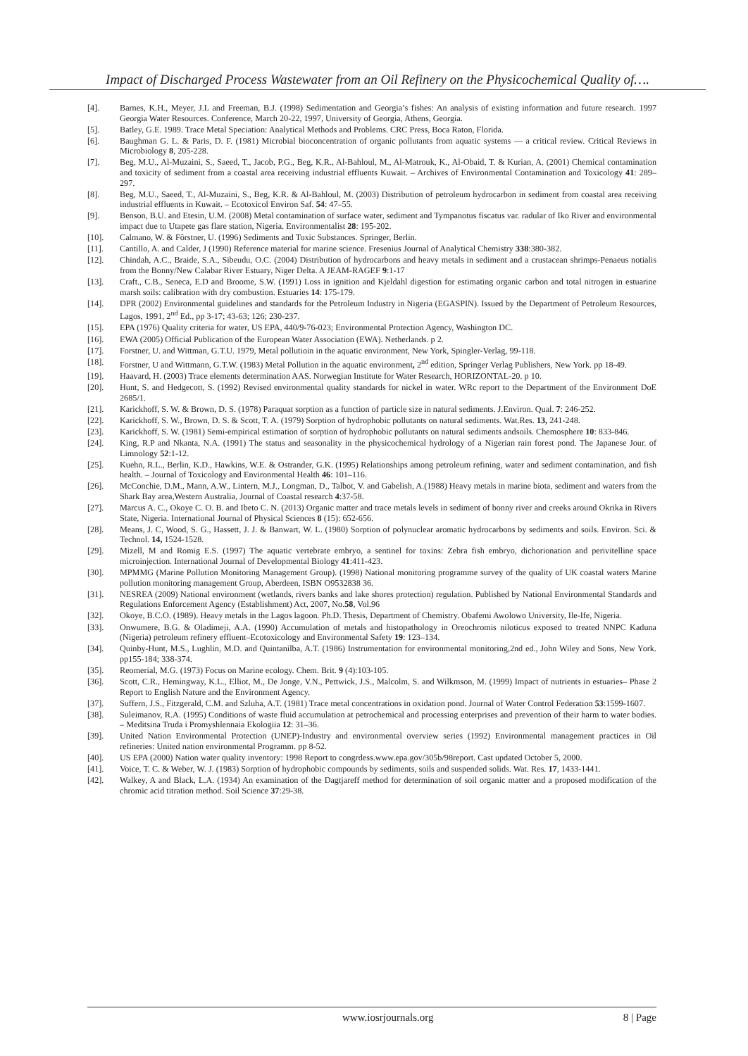Impact of Discharged Process Wastewater from an Oil Refinery on the Physicochemical Quality of….
[4]. Barnes, K.H., Meyer, J.L and Freeman, B.J. (1998) Sedimentation and Georgia’s fishes: An analysis of existing information and future research. 1997 Georgia Water Resources. Conference, March 20-22, 1997, University of Georgia, Athens, Georgia.
[5]. Batley, G.E. 1989. Trace Metal Speciation: Analytical Methods and Problems. CRC Press, Boca Raton, Florida.
[6]. Baughman G. L. & Paris, D. F. (1981) Microbial bioconcentration of organic pollutants from aquatic systems — a critical review. Critical Reviews in Microbiology 8, 205-228.
[7]. Beg, M.U., Al-Muzaini, S., Saeed, T., Jacob, P.G., Beg, K.R., Al-Bahloul, M., Al-Matrouk, K., Al-Obaid, T. & Kurian, A. (2001) Chemical contamination and toxicity of sediment from a coastal area receiving industrial effluents Kuwait. – Archives of Environmental Contamination and Toxicology 41: 289–297.
[8]. Beg, M.U., Saeed, T., Al-Muzaini, S., Beg, K.R. & Al-Bahloul, M. (2003) Distribution of petroleum hydrocarbon in sediment from coastal area receiving industrial effluents in Kuwait. – Ecotoxicol Environ Saf. 54: 47–55.
[9]. Benson, B.U. and Etesin, U.M. (2008) Metal contamination of surface water, sediment and Tympanotus fiscatus var. radular of Iko River and environmental impact due to Utapete gas flare station, Nigeria. Environmentalist 28: 195-202.
[10]. Calmano, W. & Fôrstner, U. (1996) Sediments and Toxic Substances. Springer, Berlin.
[11]. Cantillo, A. and Calder, J (1990) Reference material for marine science. Fresenius Journal of Analytical Chemistry 338:380-382.
[12]. Chindah, A.C., Braide, S.A., Sibeudu, O.C. (2004) Distribution of hydrocarbons and heavy metals in sediment and a crustacean shrimps-Penaeus notialis from the Bonny/New Calabar River Estuary, Niger Delta. A JEAM-RAGEF 9:1-17
[13]. Craft., C.B., Seneca, E.D and Broome, S.W. (1991) Loss in ignition and Kjeldahl digestion for estimating organic carbon and total nitrogen in estuarine marsh soils: calibration with dry combustion. Estuaries 14: 175-179.
[14]. DPR (2002) Environmental guidelines and standards for the Petroleum Industry in Nigeria (EGASPIN). Issued by the Department of Petroleum Resources, Lagos, 1991, 2<sup>nd</sup> Ed., pp 3-17; 43-63; 126; 230-237.
[15]. EPA (1976) Quality criteria for water, US EPA, 440/9-76-023; Environmental Protection Agency, Washington DC.
[16]. EWA (2005) Official Publication of the European Water Association (EWA). Netherlands. p 2.
[17]. Forstner, U. and Wittman, G.T.U. 1979, Metal pollutioin in the aquatic environment, New York, Spingler-Verlag, 99-118.
[18]. Forstner, U and Wittmann, G.T.W. (1983) Metal Pollution in the aquatic environment, 2<sup>nd</sup> edition, Springer Verlag Publishers, New York. pp 18-49.
[19]. Haavard, H. (2003) Trace elements determination AAS. Norwegian Institute for Water Research, HORIZONTAL-20. p 10.
[20]. Hunt, S. and Hedgecott, S. (1992) Revised environmental quality standards for nickel in water. WRc report to the Department of the Environment DoE 2685/1.
[21]. Karickhoff, S. W. & Brown, D. S. (1978) Paraquat sorption as a function of particle size in natural sediments. J.Environ. Qual. 7: 246-252.
[22]. Karickhoff, S. W., Brown, D. S. & Scott, T. A. (1979) Sorption of hydrophobic pollutants on natural sediments. Wat.Res. 13, 241-248.
[23]. Karickhoff, S. W. (1981) Semi-empirical estimation of sorption of hydrophobic pollutants on natural sediments andsoils. Chemosphere 10: 833-846.
[24]. King, R.P and Nkanta, N.A. (1991) The status and seasonality in the physicochemical hydrology of a Nigerian rain forest pond. The Japanese Jour. of Limnology 52:1-12.
[25]. Kuehn, R.L., Berlin, K.D., Hawkins, W.E. & Ostrander, G.K. (1995) Relationships among petroleum refining, water and sediment contamination, and fish health. – Journal of Toxicology and Environmental Health 46: 101–116.
[26]. McConchie, D.M., Mann, A.W., Lintern, M.J., Longman, D., Talbot, V. and Gabelish, A.(1988) Heavy metals in marine biota, sediment and waters from the Shark Bay area,Western Australia, Journal of Coastal research 4:37-58.
[27]. Marcus A. C., Okoye C. O. B. and Ibeto C. N. (2013) Organic matter and trace metals levels in sediment of bonny river and creeks around Okrika in Rivers State, Nigeria. International Journal of Physical Sciences 8 (15): 652-656.
[28]. Means, J. C, Wood, S. G., Hassett, J. J. & Banwart, W. L. (1980) Sorption of polynuclear aromatic hydrocarbons by sediments and soils. Environ. Sci. & Technol. 14, 1524-1528.
[29]. Mizell, M and Romig E.S. (1997) The aquatic vertebrate embryo, a sentinel for toxins: Zebra fish embryo, dichorionation and perivitelline space microinjection. International Journal of Developmental Biology 41:411-423.
[30]. MPMMG (Marine Pollution Monitoring Management Group). (1998) National monitoring programme survey of the quality of UK coastal waters Marine pollution monitoring management Group, Aberdeen, ISBN O9532838 36.
[31]. NESREA (2009) National environment (wetlands, rivers banks and lake shores protection) regulation. Published by National Environmental Standards and Regulations Enforcement Agency (Establishment) Act, 2007, No.58, Vol.96
[32]. Okoye, B.C.O. (1989). Heavy metals in the Lagos lagoon. Ph.D. Thesis, Department of Chemistry. Obafemi Awolowo University, Ile-Ife, Nigeria.
[33]. Onwumere, B.G. & Oladimeji, A.A. (1990) Accumulation of metals and histopathology in Oreochromis niloticus exposed to treated NNPC Kaduna (Nigeria) petroleum refinery effluent–Ecotoxicology and Environmental Safety 19: 123–134.
[34]. Quinby-Hunt, M.S., Lughlin, M.D. and Quintanilba, A.T. (1986) Instrumentation for environmental monitoring,2nd ed., John Wiley and Sons, New York. pp155-184; 338-374.
[35]. Reomerial, M.G. (1973) Focus on Marine ecology. Chem. Brit. 9 (4):103-105.
[36]. Scott, C.R., Hemingway, K.L., Elliot, M., De Jonge, V.N., Pettwick, J.S., Malcolm, S. and Wilkmson, M. (1999) Impact of nutrients in estuaries– Phase 2 Report to English Nature and the Environment Agency.
[37]. Suffern, J.S., Fitzgerald, C.M. and Szluha, A.T. (1981) Trace metal concentrations in oxidation pond. Journal of Water Control Federation 53:1599-1607.
[38]. Suleimanov, R.A. (1995) Conditions of waste fluid accumulation at petrochemical and processing enterprises and prevention of their harm to water bodies. – Meditsina Truda i Promyshlennaia Ekologiia 12: 31–36.
[39]. United Nation Environmental Protection (UNEP)-Industry and environmental overview series (1992) Environmental management practices in Oil refineries: United nation environmental Programm. pp 8-52.
[40]. US EPA (2000) Nation water quality inventory: 1998 Report to congrdess.www.epa.gov/305b/98report. Cast updated October 5, 2000.
[41]. Voice, T. C. & Weber, W. J. (1983) Sorption of hydrophobic compounds by sediments, soils and suspended solids. Wat. Res. 17, 1433-1441.
[42]. Walkey, A and Black, L.A. (1934) An examination of the Dagtjareff method for determination of soil organic matter and a proposed modification of the chromic acid titration method. Soil Science 37:29-38.
www.iosrjournals.org 8 | Page